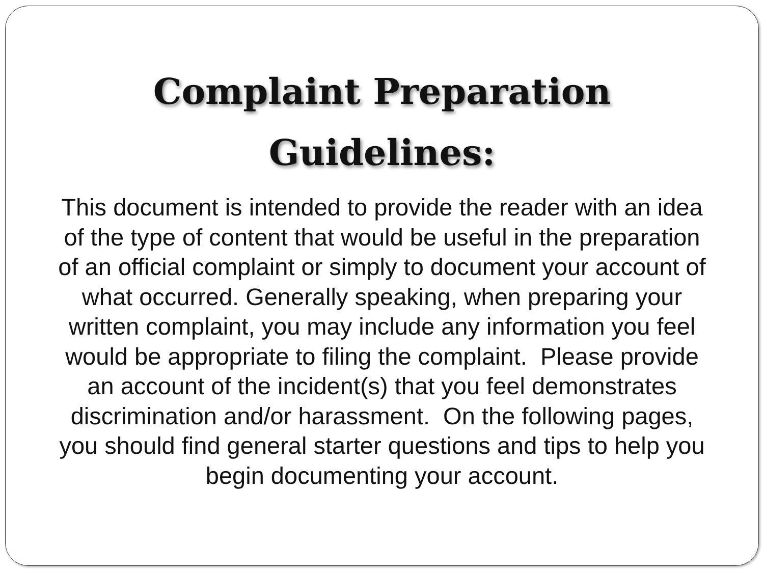Complaint Preparation
Guidelines:
This document is intended to provide the reader with an idea of the type of content that would be useful in the preparation of an official complaint or simply to document your account of what occurred. Generally speaking, when preparing your written complaint, you may include any information you feel would be appropriate to filing the complaint. Please provide an account of the incident(s) that you feel demonstrates discrimination and/or harassment. On the following pages, you should find general starter questions and tips to help you begin documenting your account.